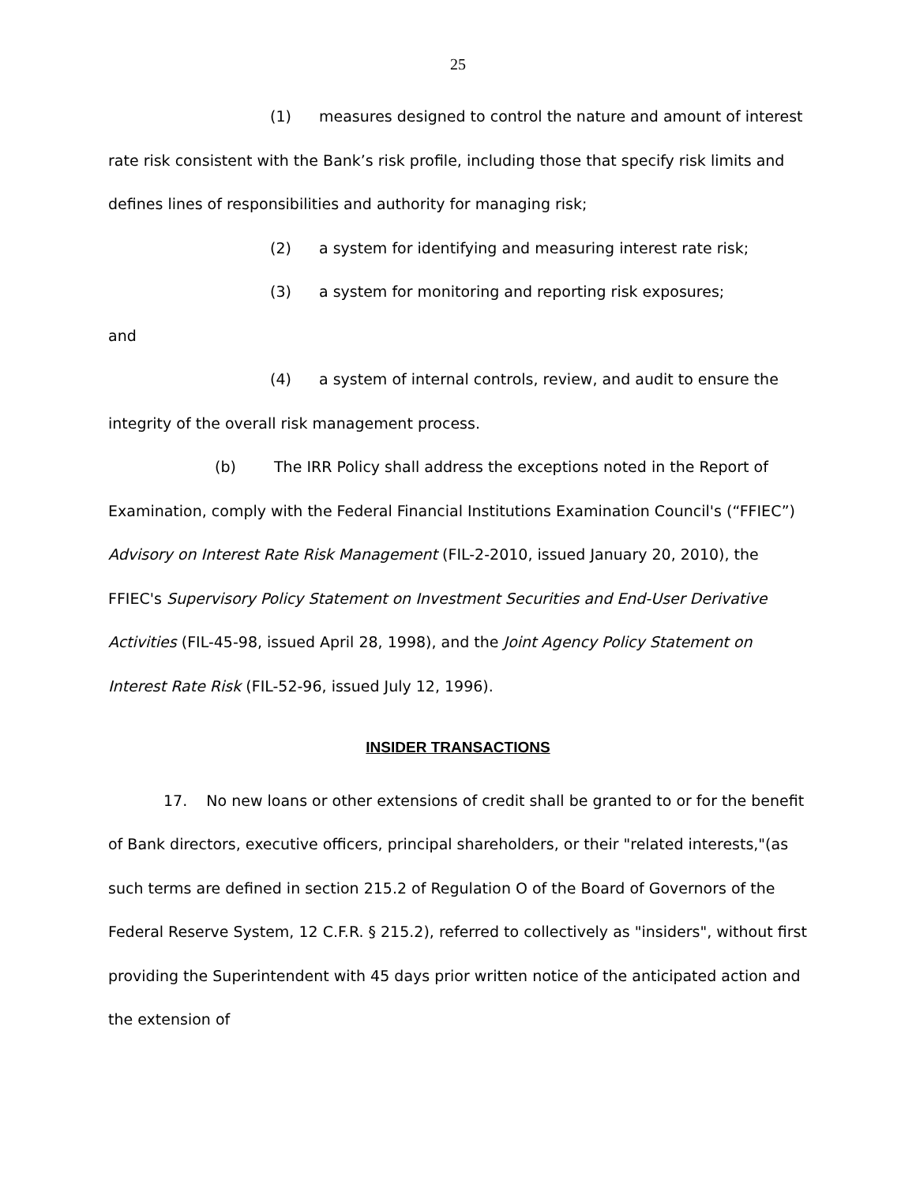25
(1) measures designed to control the nature and amount of interest rate risk consistent with the Bank’s risk profile, including those that specify risk limits and defines lines of responsibilities and authority for managing risk;
(2) a system for identifying and measuring interest rate risk;
(3) a system for monitoring and reporting risk exposures;
and
(4) a system of internal controls, review, and audit to ensure the integrity of the overall risk management process.
(b) The IRR Policy shall address the exceptions noted in the Report of Examination, comply with the Federal Financial Institutions Examination Council's (“FFIEC”) Advisory on Interest Rate Risk Management (FIL-2-2010, issued January 20, 2010), the FFIEC's Supervisory Policy Statement on Investment Securities and End-User Derivative Activities (FIL-45-98, issued April 28, 1998), and the Joint Agency Policy Statement on Interest Rate Risk (FIL-52-96, issued July 12, 1996).
INSIDER TRANSACTIONS
17. No new loans or other extensions of credit shall be granted to or for the benefit of Bank directors, executive officers, principal shareholders, or their "related interests,"(as such terms are defined in section 215.2 of Regulation O of the Board of Governors of the Federal Reserve System, 12 C.F.R. § 215.2), referred to collectively as "insiders", without first providing the Superintendent with 45 days prior written notice of the anticipated action and the extension of